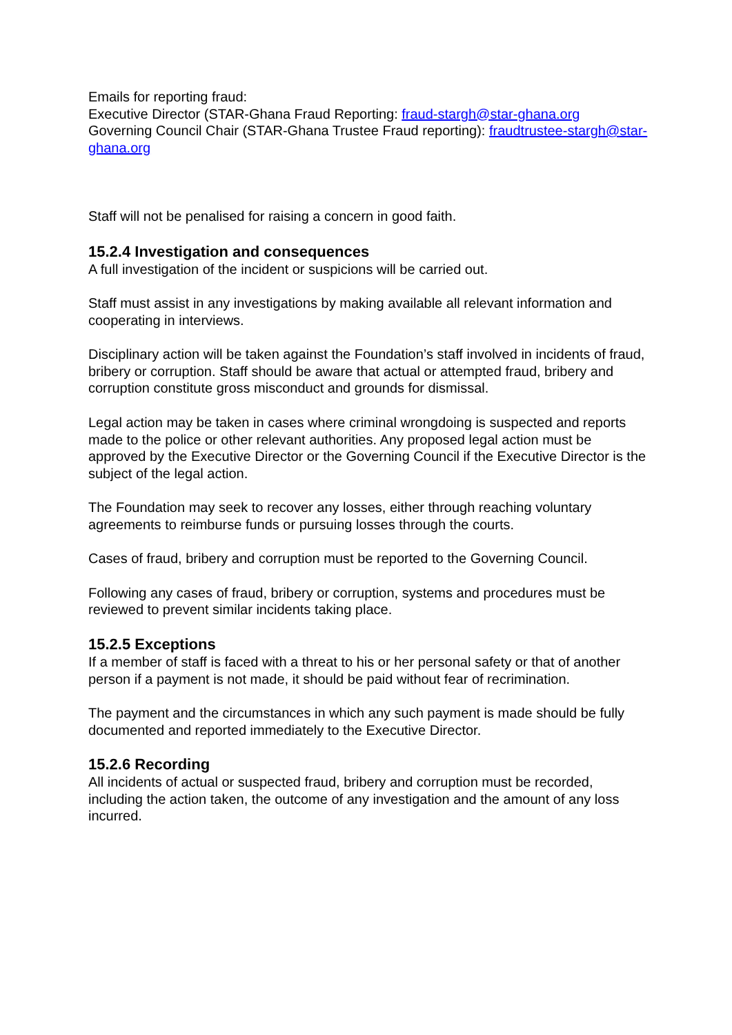Emails for reporting fraud:
Executive Director (STAR-Ghana Fraud Reporting: fraud-stargh@star-ghana.org
Governing Council Chair (STAR-Ghana Trustee Fraud reporting): fraudtrustee-stargh@star-ghana.org
Staff will not be penalised for raising a concern in good faith.
15.2.4 Investigation and consequences
A full investigation of the incident or suspicions will be carried out.
Staff must assist in any investigations by making available all relevant information and cooperating in interviews.
Disciplinary action will be taken against the Foundation’s staff involved in incidents of fraud, bribery or corruption. Staff should be aware that actual or attempted fraud, bribery and corruption constitute gross misconduct and grounds for dismissal.
Legal action may be taken in cases where criminal wrongdoing is suspected and reports made to the police or other relevant authorities. Any proposed legal action must be approved by the Executive Director or the Governing Council if the Executive Director is the subject of the legal action.
The Foundation may seek to recover any losses, either through reaching voluntary agreements to reimburse funds or pursuing losses through the courts.
Cases of fraud, bribery and corruption must be reported to the Governing Council.
Following any cases of fraud, bribery or corruption, systems and procedures must be reviewed to prevent similar incidents taking place.
15.2.5 Exceptions
If a member of staff is faced with a threat to his or her personal safety or that of another person if a payment is not made, it should be paid without fear of recrimination.
The payment and the circumstances in which any such payment is made should be fully documented and reported immediately to the Executive Director.
15.2.6 Recording
All incidents of actual or suspected fraud, bribery and corruption must be recorded, including the action taken, the outcome of any investigation and the amount of any loss incurred.